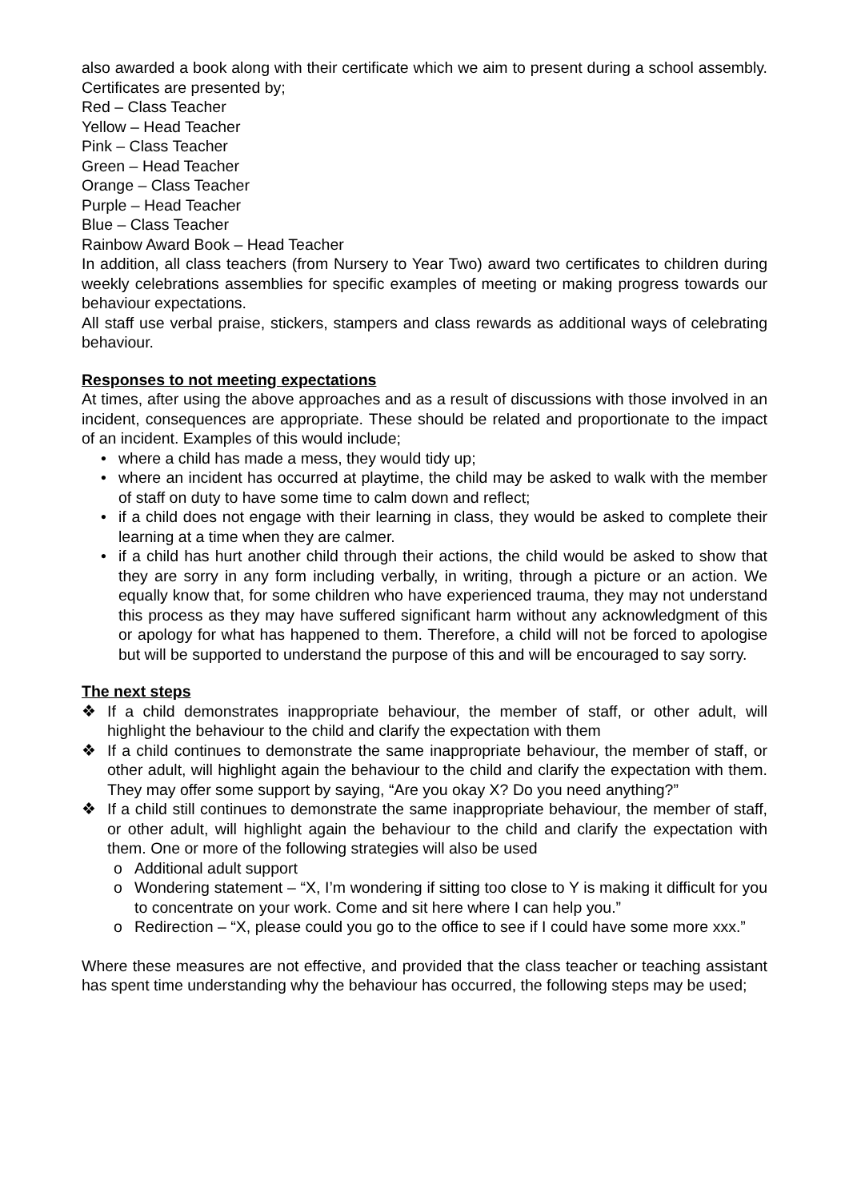also awarded a book along with their certificate which we aim to present during a school assembly. Certificates are presented by;
Red – Class Teacher
Yellow – Head Teacher
Pink – Class Teacher
Green – Head Teacher
Orange – Class Teacher
Purple – Head Teacher
Blue – Class Teacher
Rainbow Award Book – Head Teacher
In addition, all class teachers (from Nursery to Year Two) award two certificates to children during weekly celebrations assemblies for specific examples of meeting or making progress towards our behaviour expectations.
All staff use verbal praise, stickers, stampers and class rewards as additional ways of celebrating behaviour.
Responses to not meeting expectations
At times, after using the above approaches and as a result of discussions with those involved in an incident, consequences are appropriate. These should be related and proportionate to the impact of an incident. Examples of this would include;
• where a child has made a mess, they would tidy up;
• where an incident has occurred at playtime, the child may be asked to walk with the member of staff on duty to have some time to calm down and reflect;
• if a child does not engage with their learning in class, they would be asked to complete their learning at a time when they are calmer.
• if a child has hurt another child through their actions, the child would be asked to show that they are sorry in any form including verbally, in writing, through a picture or an action. We equally know that, for some children who have experienced trauma, they may not understand this process as they may have suffered significant harm without any acknowledgment of this or apology for what has happened to them. Therefore, a child will not be forced to apologise but will be supported to understand the purpose of this and will be encouraged to say sorry.
The next steps
❖ If a child demonstrates inappropriate behaviour, the member of staff, or other adult, will highlight the behaviour to the child and clarify the expectation with them
❖ If a child continues to demonstrate the same inappropriate behaviour, the member of staff, or other adult, will highlight again the behaviour to the child and clarify the expectation with them. They may offer some support by saying, “Are you okay X? Do you need anything?”
❖ If a child still continues to demonstrate the same inappropriate behaviour, the member of staff, or other adult, will highlight again the behaviour to the child and clarify the expectation with them. One or more of the following strategies will also be used
o Additional adult support
o Wondering statement – “X, I’m wondering if sitting too close to Y is making it difficult for you to concentrate on your work. Come and sit here where I can help you.”
o Redirection – “X, please could you go to the office to see if I could have some more xxx.”
Where these measures are not effective, and provided that the class teacher or teaching assistant has spent time understanding why the behaviour has occurred, the following steps may be used;